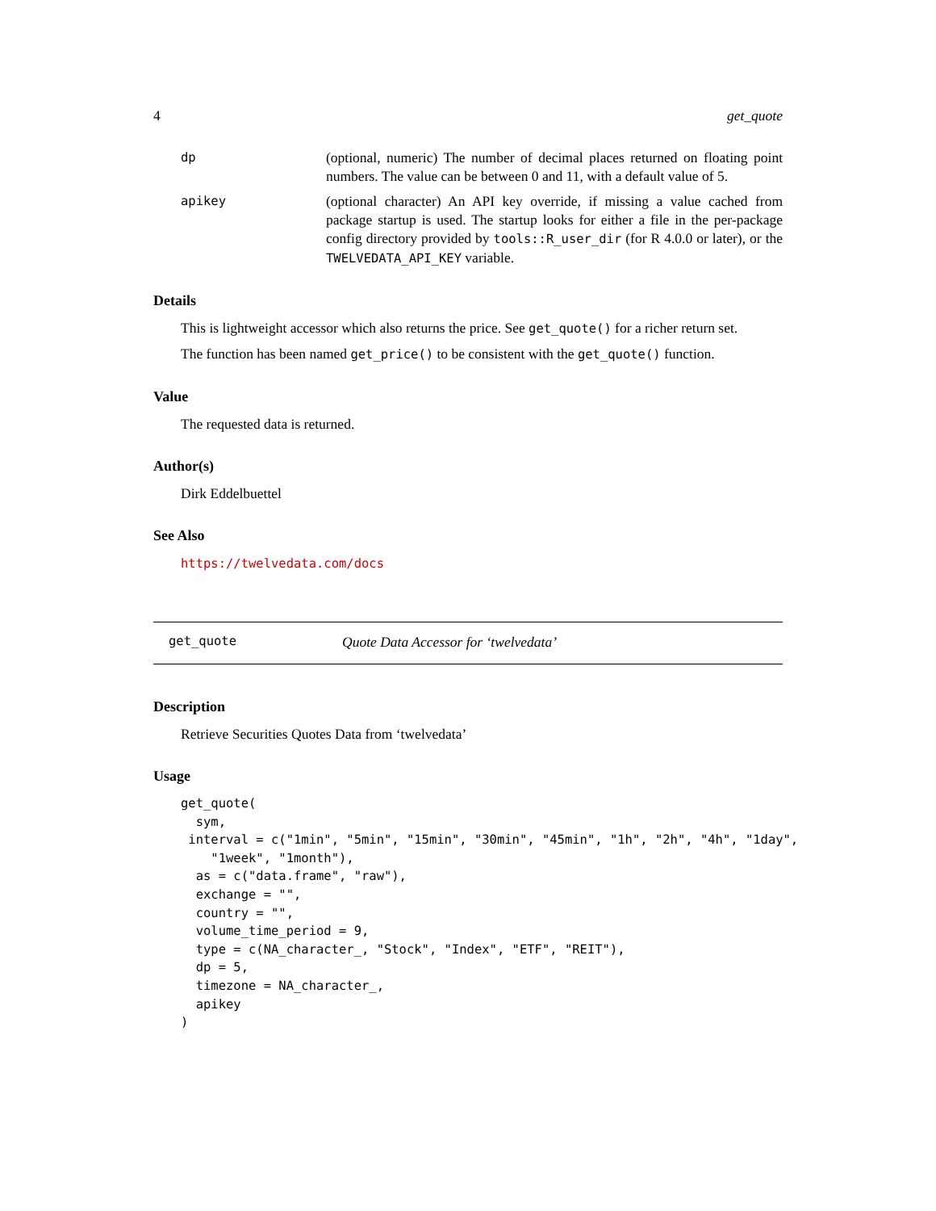4 get_quote
dp
(optional, numeric) The number of decimal places returned on floating point numbers. The value can be between 0 and 11, with a default value of 5.
apikey
(optional character) An API key override, if missing a value cached from package startup is used. The startup looks for either a file in the per-package config directory provided by tools::R_user_dir (for R 4.0.0 or later), or the TWELVEDATA_API_KEY variable.
Details
This is lightweight accessor which also returns the price. See get_quote() for a richer return set.
The function has been named get_price() to be consistent with the get_quote() function.
Value
The requested data is returned.
Author(s)
Dirk Eddelbuettel
See Also
https://twelvedata.com/docs
get_quote Quote Data Accessor for ‘twelvedata’
Description
Retrieve Securities Quotes Data from ‘twelvedata’
Usage
get_quote(
  sym,
 interval = c("1min", "5min", "15min", "30min", "45min", "1h", "2h", "4h", "1day",
    "1week", "1month"),
  as = c("data.frame", "raw"),
  exchange = "",
  country = "",
  volume_time_period = 9,
  type = c(NA_character_, "Stock", "Index", "ETF", "REIT"),
  dp = 5,
  timezone = NA_character_,
  apikey
)